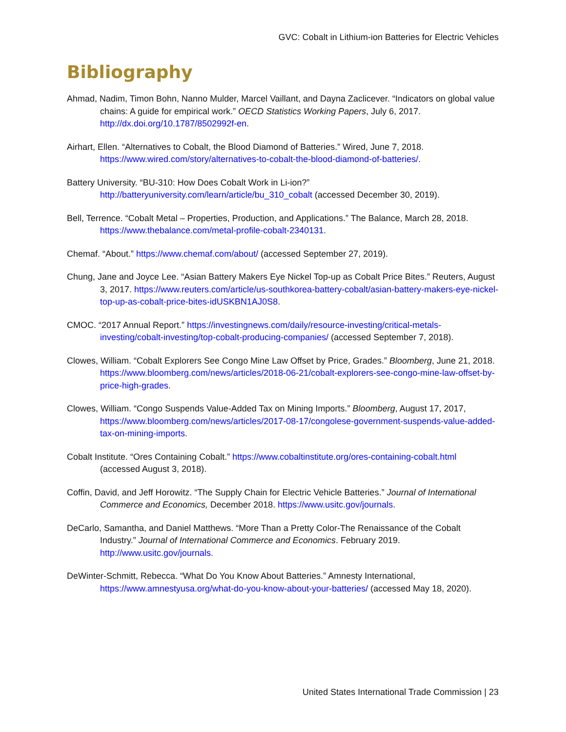GVC: Cobalt in Lithium-ion Batteries for Electric Vehicles
Bibliography
Ahmad, Nadim, Timon Bohn, Nanno Mulder, Marcel Vaillant, and Dayna Zaclicever. “Indicators on global value chains: A guide for empirical work.” OECD Statistics Working Papers, July 6, 2017. http://dx.doi.org/10.1787/8502992f-en.
Airhart, Ellen. “Alternatives to Cobalt, the Blood Diamond of Batteries.” Wired, June 7, 2018. https://www.wired.com/story/alternatives-to-cobalt-the-blood-diamond-of-batteries/.
Battery University. “BU-310: How Does Cobalt Work in Li-ion?” http://batteryuniversity.com/learn/article/bu_310_cobalt (accessed December 30, 2019).
Bell, Terrence. “Cobalt Metal – Properties, Production, and Applications.” The Balance, March 28, 2018. https://www.thebalance.com/metal-profile-cobalt-2340131.
Chemaf. “About.” https://www.chemaf.com/about/ (accessed September 27, 2019).
Chung, Jane and Joyce Lee. “Asian Battery Makers Eye Nickel Top-up as Cobalt Price Bites.” Reuters, August 3, 2017. https://www.reuters.com/article/us-southkorea-battery-cobalt/asian-battery-makers-eye-nickel-top-up-as-cobalt-price-bites-idUSKBN1AJ0S8.
CMOC. “2017 Annual Report.” https://investingnews.com/daily/resource-investing/critical-metals-investing/cobalt-investing/top-cobalt-producing-companies/ (accessed September 7, 2018).
Clowes, William. “Cobalt Explorers See Congo Mine Law Offset by Price, Grades.” Bloomberg, June 21, 2018. https://www.bloomberg.com/news/articles/2018-06-21/cobalt-explorers-see-congo-mine-law-offset-by-price-high-grades.
Clowes, William. “Congo Suspends Value-Added Tax on Mining Imports.” Bloomberg, August 17, 2017, https://www.bloomberg.com/news/articles/2017-08-17/congolese-government-suspends-value-added-tax-on-mining-imports.
Cobalt Institute. “Ores Containing Cobalt.” https://www.cobaltinstitute.org/ores-containing-cobalt.html (accessed August 3, 2018).
Coffin, David, and Jeff Horowitz. “The Supply Chain for Electric Vehicle Batteries.” Journal of International Commerce and Economics, December 2018. https://www.usitc.gov/journals.
DeCarlo, Samantha, and Daniel Matthews. “More Than a Pretty Color-The Renaissance of the Cobalt Industry.” Journal of International Commerce and Economics. February 2019. http://www.usitc.gov/journals.
DeWinter-Schmitt, Rebecca. “What Do You Know About Batteries.” Amnesty International, https://www.amnestyusa.org/what-do-you-know-about-your-batteries/ (accessed May 18, 2020).
United States International Trade Commission | 23